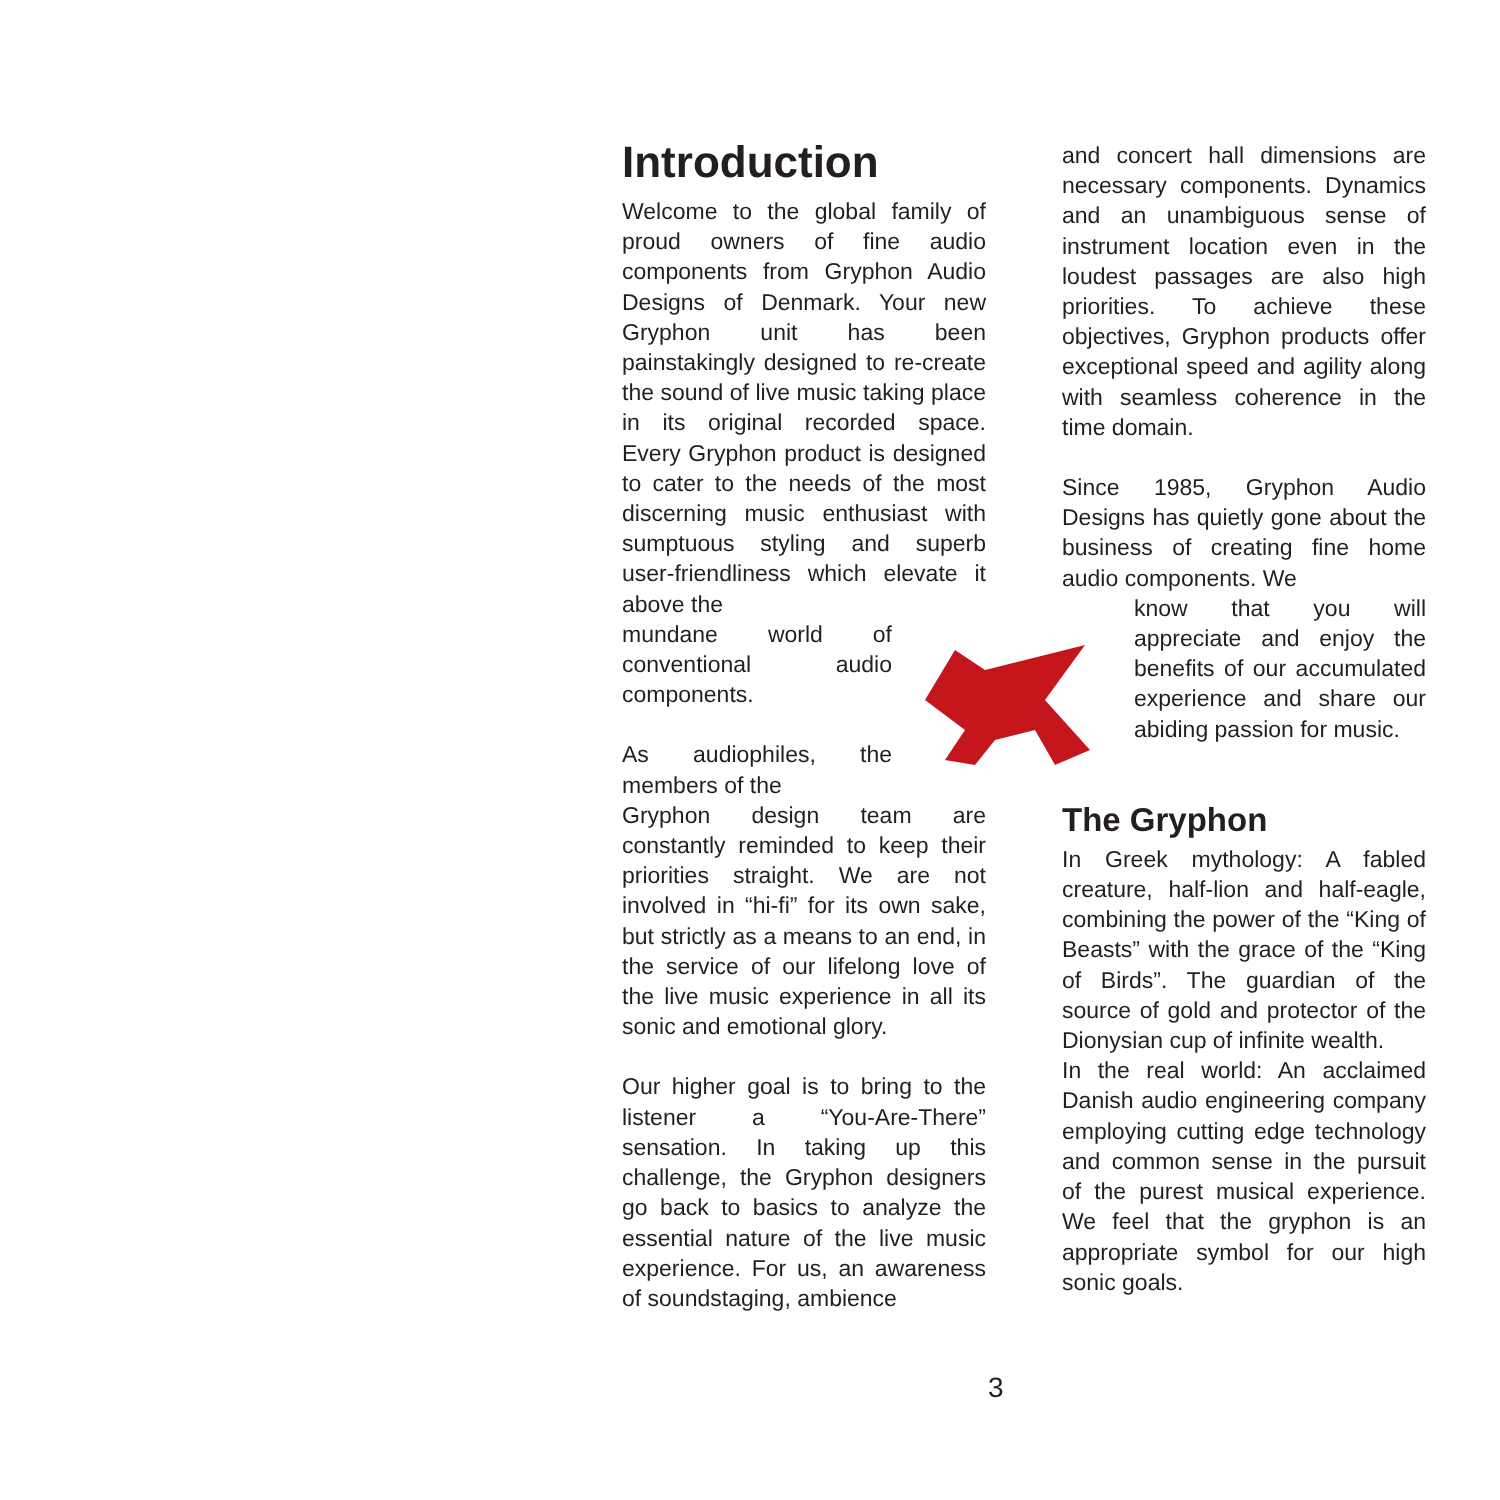Introduction
Welcome to the global family of proud owners of fine audio components from Gryphon Audio Designs of Denmark. Your new Gryphon unit has been painstakingly designed to re-create the sound of live music taking place in its original recorded space. Every Gryphon product is designed to cater to the needs of the most discerning music enthusiast with sumptuous styling and superb user-friendliness which elevate it above the
mundane world of conventional audio components.
As audiophiles, the members of the
Gryphon design team are constantly reminded to keep their priorities straight. We are not involved in “hi-fi” for its own sake, but strictly as a means to an end, in the service of our lifelong love of the live music experience in all its sonic and emotional glory.
Our higher goal is to bring to the listener a “You-Are-There” sensation. In taking up this challenge, the Gryphon designers go back to basics to analyze the essential nature of the live music experience. For us, an awareness of soundstaging, ambience
and concert hall dimensions are necessary components. Dynamics and an unambiguous sense of instrument location even in the loudest passages are also high priorities. To achieve these objectives, Gryphon products offer exceptional speed and agility along with seamless coherence in the time domain.
Since 1985, Gryphon Audio Designs has quietly gone about the business of creating fine home audio components. We
know that you will appreciate and enjoy the benefits of our accumulated experience and share our abiding passion for music.
The Gryphon
In Greek mythology: A fabled creature, half-lion and half-eagle, combining the power of the “King of Beasts” with the grace of the “King of Birds”. The guardian of the source of gold and protector of the Dionysian cup of infinite wealth.
In the real world: An acclaimed Danish audio engineering company employing cutting edge technology and common sense in the pursuit of the purest musical experience. We feel that the gryphon is an appropriate symbol for our high sonic goals.
3